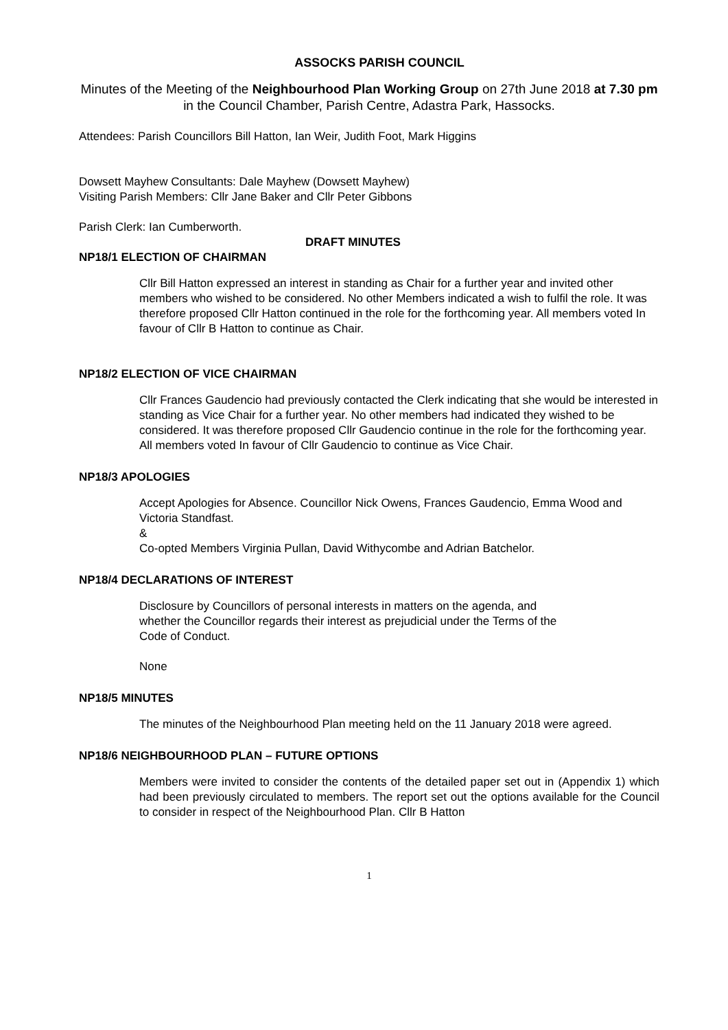ASSOCKS PARISH COUNCIL
Minutes of the Meeting of the Neighbourhood Plan Working Group on 27th June 2018 at 7.30 pm in the Council Chamber, Parish Centre, Adastra Park, Hassocks.
Attendees: Parish Councillors Bill Hatton, Ian Weir, Judith Foot, Mark Higgins
Dowsett Mayhew Consultants: Dale Mayhew (Dowsett Mayhew)
Visiting Parish Members: Cllr Jane Baker and Cllr Peter Gibbons
Parish Clerk: Ian Cumberworth.
DRAFT MINUTES
NP18/1 ELECTION OF CHAIRMAN
Cllr Bill Hatton expressed an interest in standing as Chair for a further year and invited other members who wished to be considered. No other Members indicated a wish to fulfil the role. It was therefore proposed Cllr Hatton continued in the role for the forthcoming year. All members voted In favour of Cllr B Hatton to continue as Chair.
NP18/2 ELECTION OF VICE CHAIRMAN
Cllr Frances Gaudencio had previously contacted the Clerk indicating that she would be interested in standing as Vice Chair for a further year. No other members had indicated they wished to be considered. It was therefore proposed Cllr Gaudencio continue in the role for the forthcoming year. All members voted In favour of Cllr Gaudencio to continue as Vice Chair.
NP18/3 APOLOGIES
Accept Apologies for Absence. Councillor Nick Owens, Frances Gaudencio, Emma Wood and Victoria Standfast.
&
Co-opted Members Virginia Pullan, David Withycombe and Adrian Batchelor.
NP18/4 DECLARATIONS OF INTEREST
Disclosure by Councillors of personal interests in matters on the agenda, and whether the Councillor regards their interest as prejudicial under the Terms of the Code of Conduct.
None
NP18/5 MINUTES
The minutes of the Neighbourhood Plan meeting held on the 11 January 2018 were agreed.
NP18/6 NEIGHBOURHOOD PLAN – FUTURE OPTIONS
Members were invited to consider the contents of the detailed paper set out in (Appendix 1) which had been previously circulated to members. The report set out the options available for the Council to consider in respect of the Neighbourhood Plan. Cllr B Hatton
1